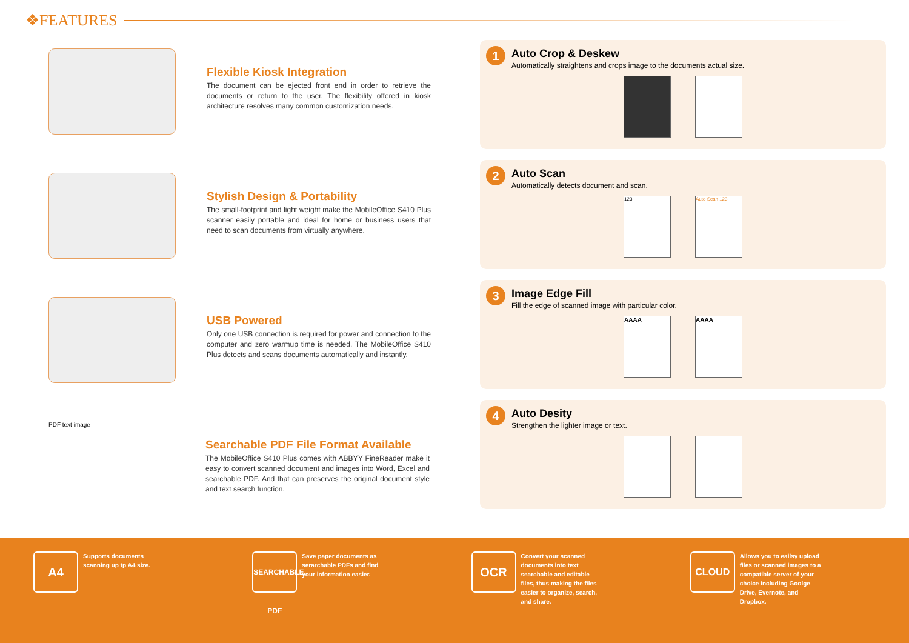❖FEATURES
Flexible Kiosk Integration
The document can be ejected front end in order to retrieve the documents or return to the user. The flexibility offered in kiosk architecture resolves many common customization needs.
Stylish Design & Portability
The small-footprint and light weight make the MobileOffice S410 Plus scanner easily portable and ideal for home or business users that need to scan documents from virtually anywhere.
USB Powered
Only one USB connection is required for power and connection to the computer and zero warmup time is needed. The MobileOffice S410 Plus detects and scans documents automatically and instantly.
PDF text image
Searchable PDF File Format Available
The MobileOffice S410 Plus comes with ABBYY FineReader make it easy to convert scanned document and images into Word, Excel and searchable PDF. And that can preserves the original document style and text search function.
1
Auto Crop & Deskew
Automatically straightens and crops image to the documents actual size.
2
Auto Scan
Automatically detects document and scan.
123 Auto Scan 123
3
Image Edge Fill
Fill the edge of scanned image with particular color.
AAAA AAAA
4
Auto Desity
Strengthen the lighter image or text.
A4
Supports documents
scanning up tp A4 size.
SEARCHABLE PDF
Save paper documents as
serarchable PDFs and find
your information easier.
OCR
Convert your scanned
documents into text
searchable and editable
files, thus making the files
easier to organize, search,
and share.
CLOUD
Allows you to eailsy upload
files or scanned images to a
compatible server of your
choice including Goolge
Drive, Evernote, and
Dropbox.